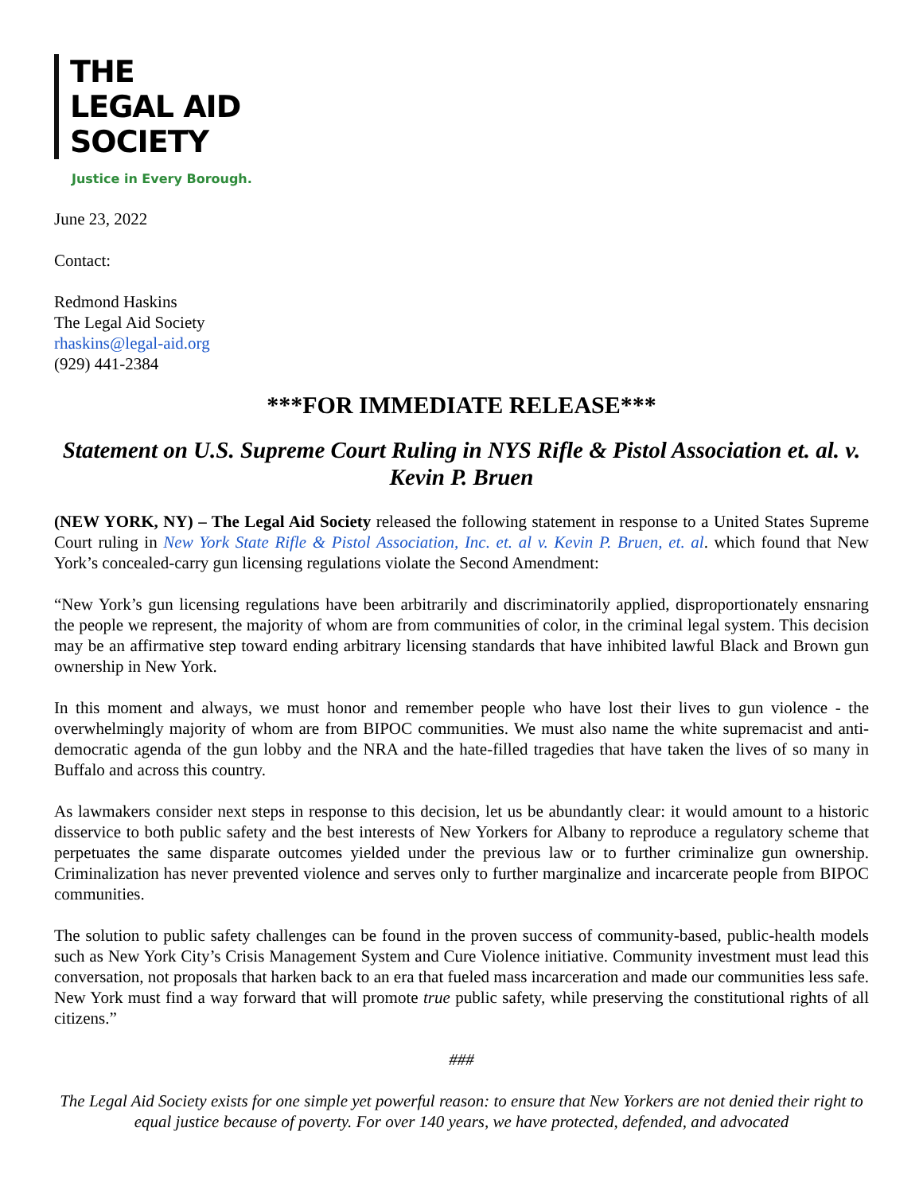THE
LEGAL AID
SOCIETY
Justice in Every Borough.
June 23, 2022
Contact:
Redmond Haskins
The Legal Aid Society
rhaskins@legal-aid.org
(929) 441-2384
***FOR IMMEDIATE RELEASE***
Statement on U.S. Supreme Court Ruling in NYS Rifle & Pistol Association et. al. v. Kevin P. Bruen
(NEW YORK, NY) – The Legal Aid Society released the following statement in response to a United States Supreme Court ruling in New York State Rifle & Pistol Association, Inc. et. al v. Kevin P. Bruen, et. al. which found that New York’s concealed-carry gun licensing regulations violate the Second Amendment:
“New York’s gun licensing regulations have been arbitrarily and discriminatorily applied, disproportionately ensnaring the people we represent, the majority of whom are from communities of color, in the criminal legal system. This decision may be an affirmative step toward ending arbitrary licensing standards that have inhibited lawful Black and Brown gun ownership in New York.
In this moment and always, we must honor and remember people who have lost their lives to gun violence - the overwhelmingly majority of whom are from BIPOC communities. We must also name the white supremacist and anti-democratic agenda of the gun lobby and the NRA and the hate-filled tragedies that have taken the lives of so many in Buffalo and across this country.
As lawmakers consider next steps in response to this decision, let us be abundantly clear: it would amount to a historic disservice to both public safety and the best interests of New Yorkers for Albany to reproduce a regulatory scheme that perpetuates the same disparate outcomes yielded under the previous law or to further criminalize gun ownership. Criminalization has never prevented violence and serves only to further marginalize and incarcerate people from BIPOC communities.
The solution to public safety challenges can be found in the proven success of community-based, public-health models such as New York City’s Crisis Management System and Cure Violence initiative. Community investment must lead this conversation, not proposals that harken back to an era that fueled mass incarceration and made our communities less safe. New York must find a way forward that will promote true public safety, while preserving the constitutional rights of all citizens.”
###
The Legal Aid Society exists for one simple yet powerful reason: to ensure that New Yorkers are not denied their right to equal justice because of poverty. For over 140 years, we have protected, defended, and advocated